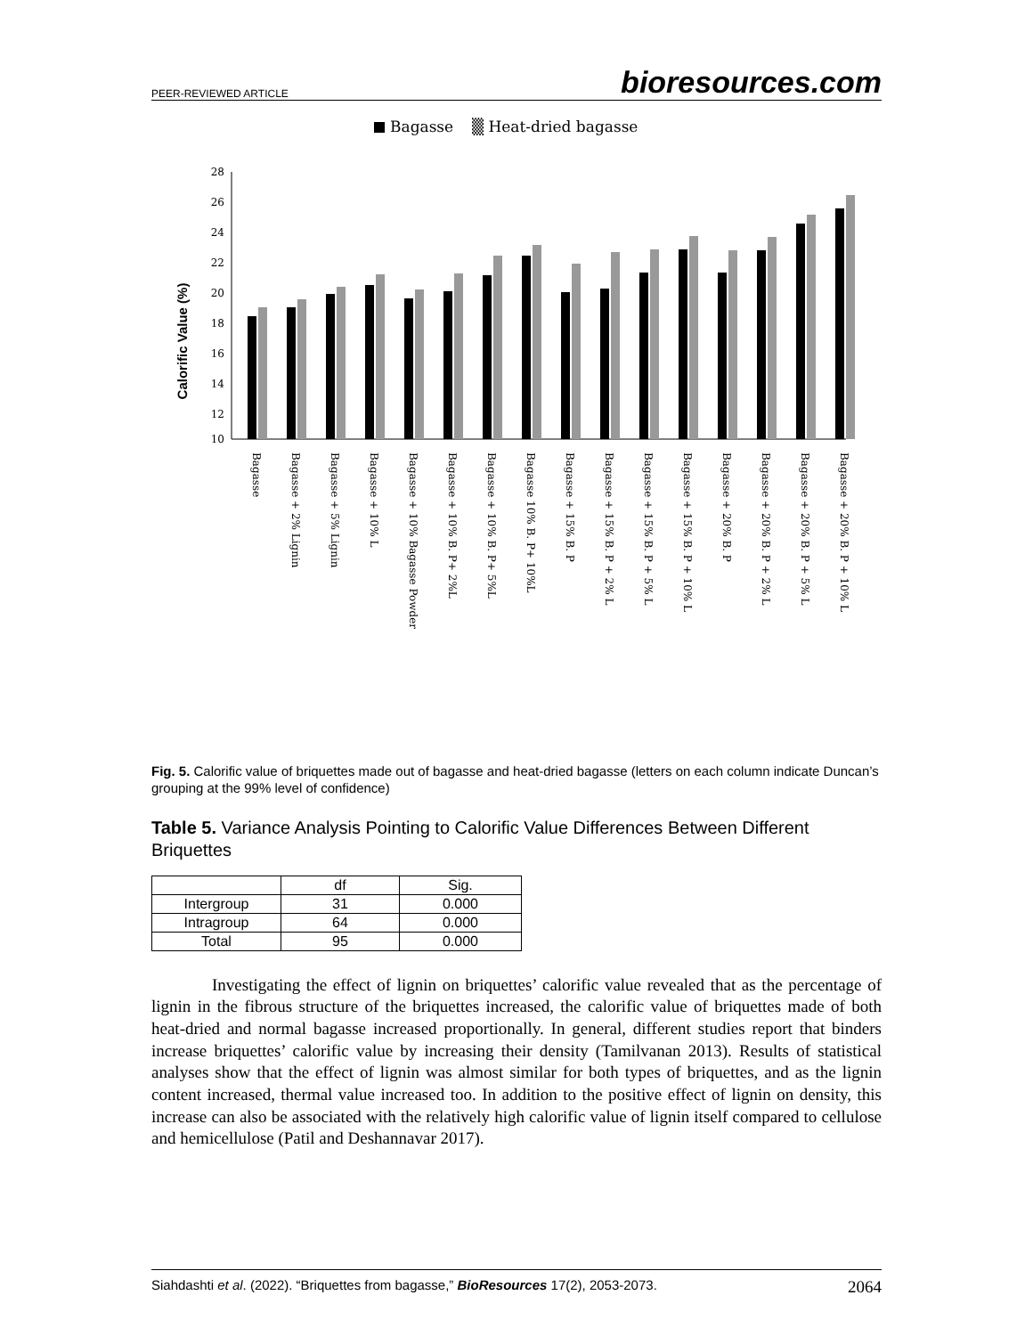PEER-REVIEWED ARTICLE bioresources.com
Bagasse
▒ Heat-dried bagasse
Calorific Value (%)
28
26
24
22
20
18
16
14
12
10
Bagasse
Bagasse + 2% Lignin
Bagasse + 5% Lignin
Bagasse + 10% L
Bagasse + 10% Bagasse Powder
Bagasse + 10% B. P+ 2%L
Bagasse + 10% B. P+ 5%L
Bagasse 10% B. P+ 10%L
Bagasse + 15% B. P
Bagasse + 15% B. P + 2% L
Bagasse + 15% B. P + 5% L
Bagasse + 15% B. P + 10% L
Bagasse + 20% B. P
Bagasse + 20% B. P + 2% L
Bagasse + 20% B. P + 5% L
Bagasse + 20% B. P + 10% L
Fig. 5. Calorific value of briquettes made out of bagasse and heat-dried bagasse (letters on each column indicate Duncan’s grouping at the 99% level of confidence)
Table 5. Variance Analysis Pointing to Calorific Value Differences Between Different Briquettes
| | df | Sig. |
| --- | --- | --- |
| Intergroup | 31 | 0.000 |
| Intragroup | 64 | 0.000 |
| Total | 95 | 0.000 |
Investigating the effect of lignin on briquettes’ calorific value revealed that as the percentage of lignin in the fibrous structure of the briquettes increased, the calorific value of briquettes made of both heat-dried and normal bagasse increased proportionally. In general, different studies report that binders increase briquettes’ calorific value by increasing their density (Tamilvanan 2013). Results of statistical analyses show that the effect of lignin was almost similar for both types of briquettes, and as the lignin content increased, thermal value increased too. In addition to the positive effect of lignin on density, this increase can also be associated with the relatively high calorific value of lignin itself compared to cellulose and hemicellulose (Patil and Deshannavar 2017).
Siahdashti et al. (2022). “Briquettes from bagasse,” BioResources 17(2), 2053-2073. 2064